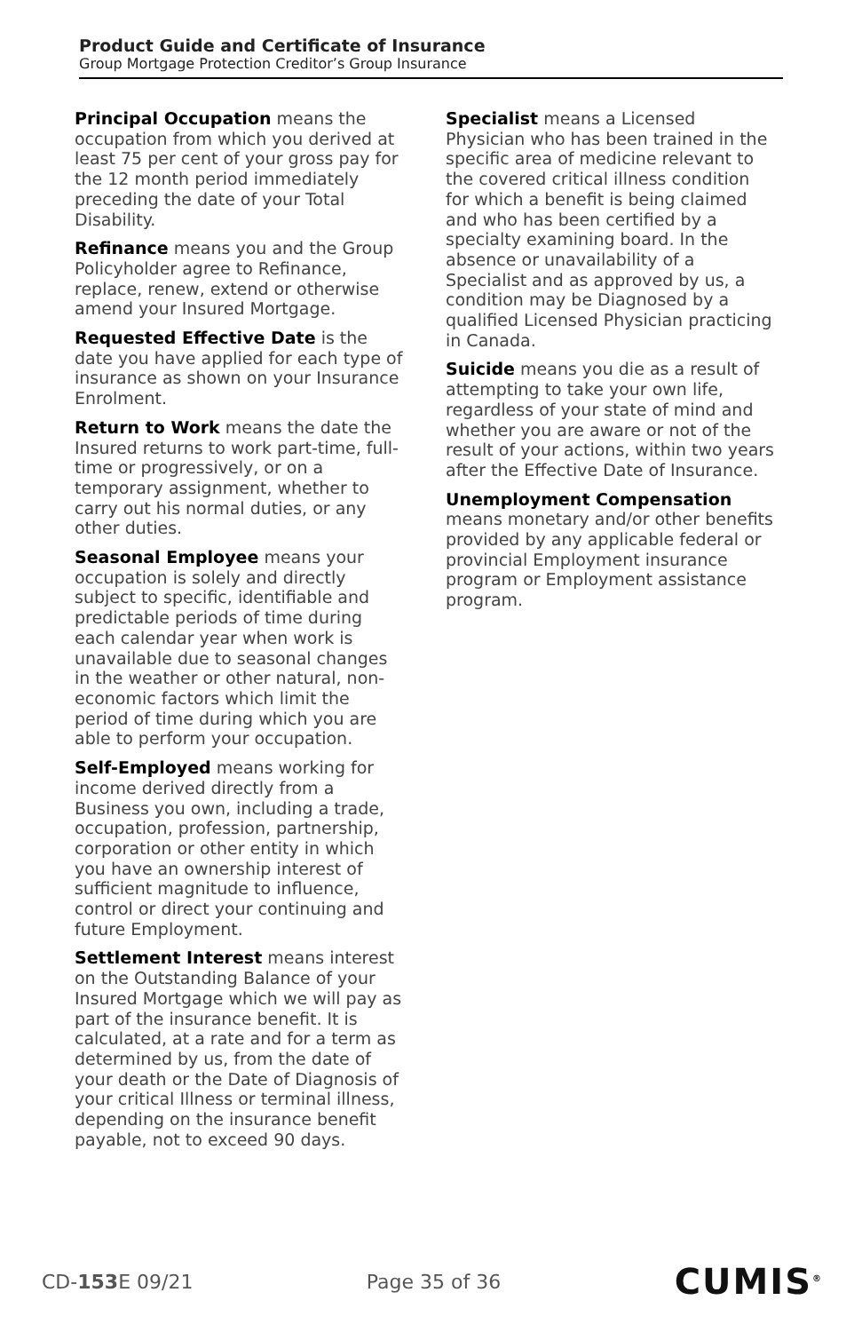Product Guide and Certificate of Insurance
Group Mortgage Protection Creditor’s Group Insurance
Principal Occupation means the occupation from which you derived at least 75 per cent of your gross pay for the 12 month period immediately preceding the date of your Total Disability.
Refinance means you and the Group Policyholder agree to Refinance, replace, renew, extend or otherwise amend your Insured Mortgage.
Requested Effective Date is the date you have applied for each type of insurance as shown on your Insurance Enrolment.
Return to Work means the date the Insured returns to work part-time, full-time or progressively, or on a temporary assignment, whether to carry out his normal duties, or any other duties.
Seasonal Employee means your occupation is solely and directly subject to specific, identifiable and predictable periods of time during each calendar year when work is unavailable due to seasonal changes in the weather or other natural, non-economic factors which limit the period of time during which you are able to perform your occupation.
Self-Employed means working for income derived directly from a Business you own, including a trade, occupation, profession, partnership, corporation or other entity in which you have an ownership interest of sufficient magnitude to influence, control or direct your continuing and future Employment.
Settlement Interest means interest on the Outstanding Balance of your Insured Mortgage which we will pay as part of the insurance benefit. It is calculated, at a rate and for a term as determined by us, from the date of your death or the Date of Diagnosis of your critical Illness or terminal illness, depending on the insurance benefit payable, not to exceed 90 days.
Specialist means a Licensed Physician who has been trained in the specific area of medicine relevant to the covered critical illness condition for which a benefit is being claimed and who has been certified by a specialty examining board. In the absence or unavailability of a Specialist and as approved by us, a condition may be Diagnosed by a qualified Licensed Physician practicing in Canada.
Suicide means you die as a result of attempting to take your own life, regardless of your state of mind and whether you are aware or not of the result of your actions, within two years after the Effective Date of Insurance.
Unemployment Compensation
means monetary and/or other benefits provided by any applicable federal or provincial Employment insurance program or Employment assistance program.
CD-153 E 09/21 Page 35 of 36 CUMIS<sup>®</sup>